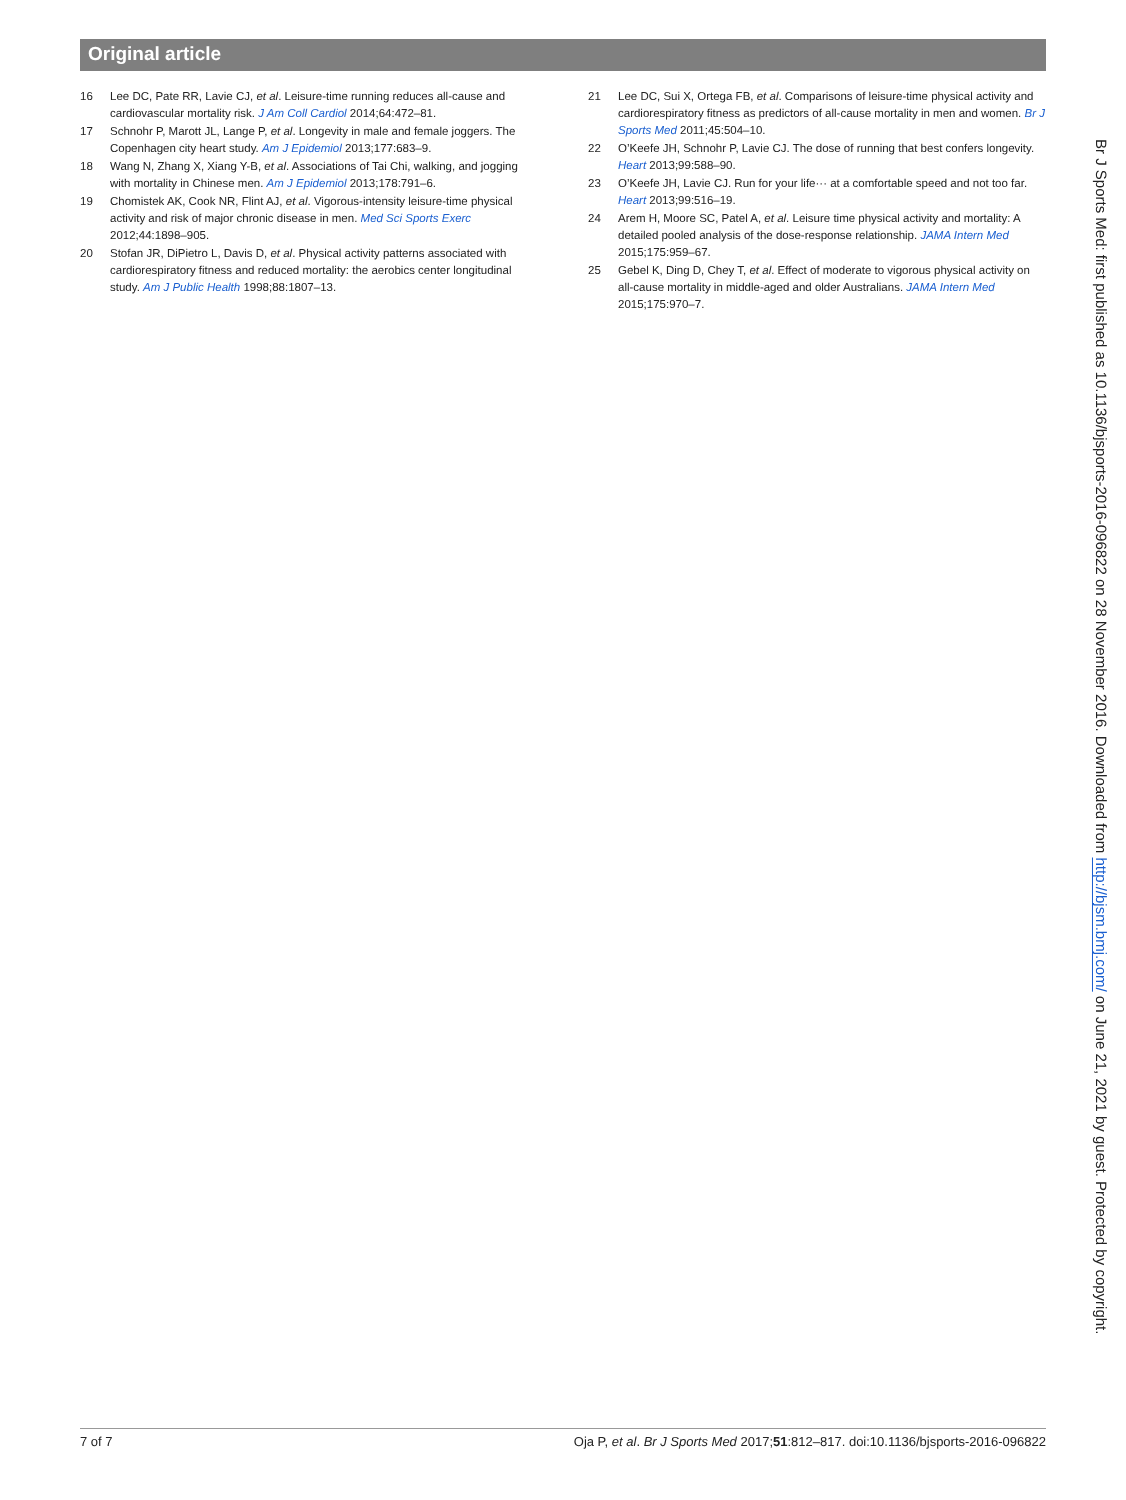Original article
16 Lee DC, Pate RR, Lavie CJ, et al. Leisure-time running reduces all-cause and cardiovascular mortality risk. J Am Coll Cardiol 2014;64:472–81.
17 Schnohr P, Marott JL, Lange P, et al. Longevity in male and female joggers. The Copenhagen city heart study. Am J Epidemiol 2013;177:683–9.
18 Wang N, Zhang X, Xiang Y-B, et al. Associations of Tai Chi, walking, and jogging with mortality in Chinese men. Am J Epidemiol 2013;178:791–6.
19 Chomistek AK, Cook NR, Flint AJ, et al. Vigorous-intensity leisure-time physical activity and risk of major chronic disease in men. Med Sci Sports Exerc 2012;44:1898–905.
20 Stofan JR, DiPietro L, Davis D, et al. Physical activity patterns associated with cardiorespiratory fitness and reduced mortality: the aerobics center longitudinal study. Am J Public Health 1998;88:1807–13.
21 Lee DC, Sui X, Ortega FB, et al. Comparisons of leisure-time physical activity and cardiorespiratory fitness as predictors of all-cause mortality in men and women. Br J Sports Med 2011;45:504–10.
22 O’Keefe JH, Schnohr P, Lavie CJ. The dose of running that best confers longevity. Heart 2013;99:588–90.
23 O’Keefe JH, Lavie CJ. Run for your life··· at a comfortable speed and not too far. Heart 2013;99:516–19.
24 Arem H, Moore SC, Patel A, et al. Leisure time physical activity and mortality: A detailed pooled analysis of the dose-response relationship. JAMA Intern Med 2015;175:959–67.
25 Gebel K, Ding D, Chey T, et al. Effect of moderate to vigorous physical activity on all-cause mortality in middle-aged and older Australians. JAMA Intern Med 2015;175:970–7.
Br J Sports Med: first published as 10.1136/bjsports-2016-096822 on 28 November 2016. Downloaded from http://bjsm.bmj.com/ on June 21, 2021 by guest. Protected by copyright.
7 of 7 Oja P, et al. Br J Sports Med 2017;51:812–817. doi:10.1136/bjsports-2016-096822